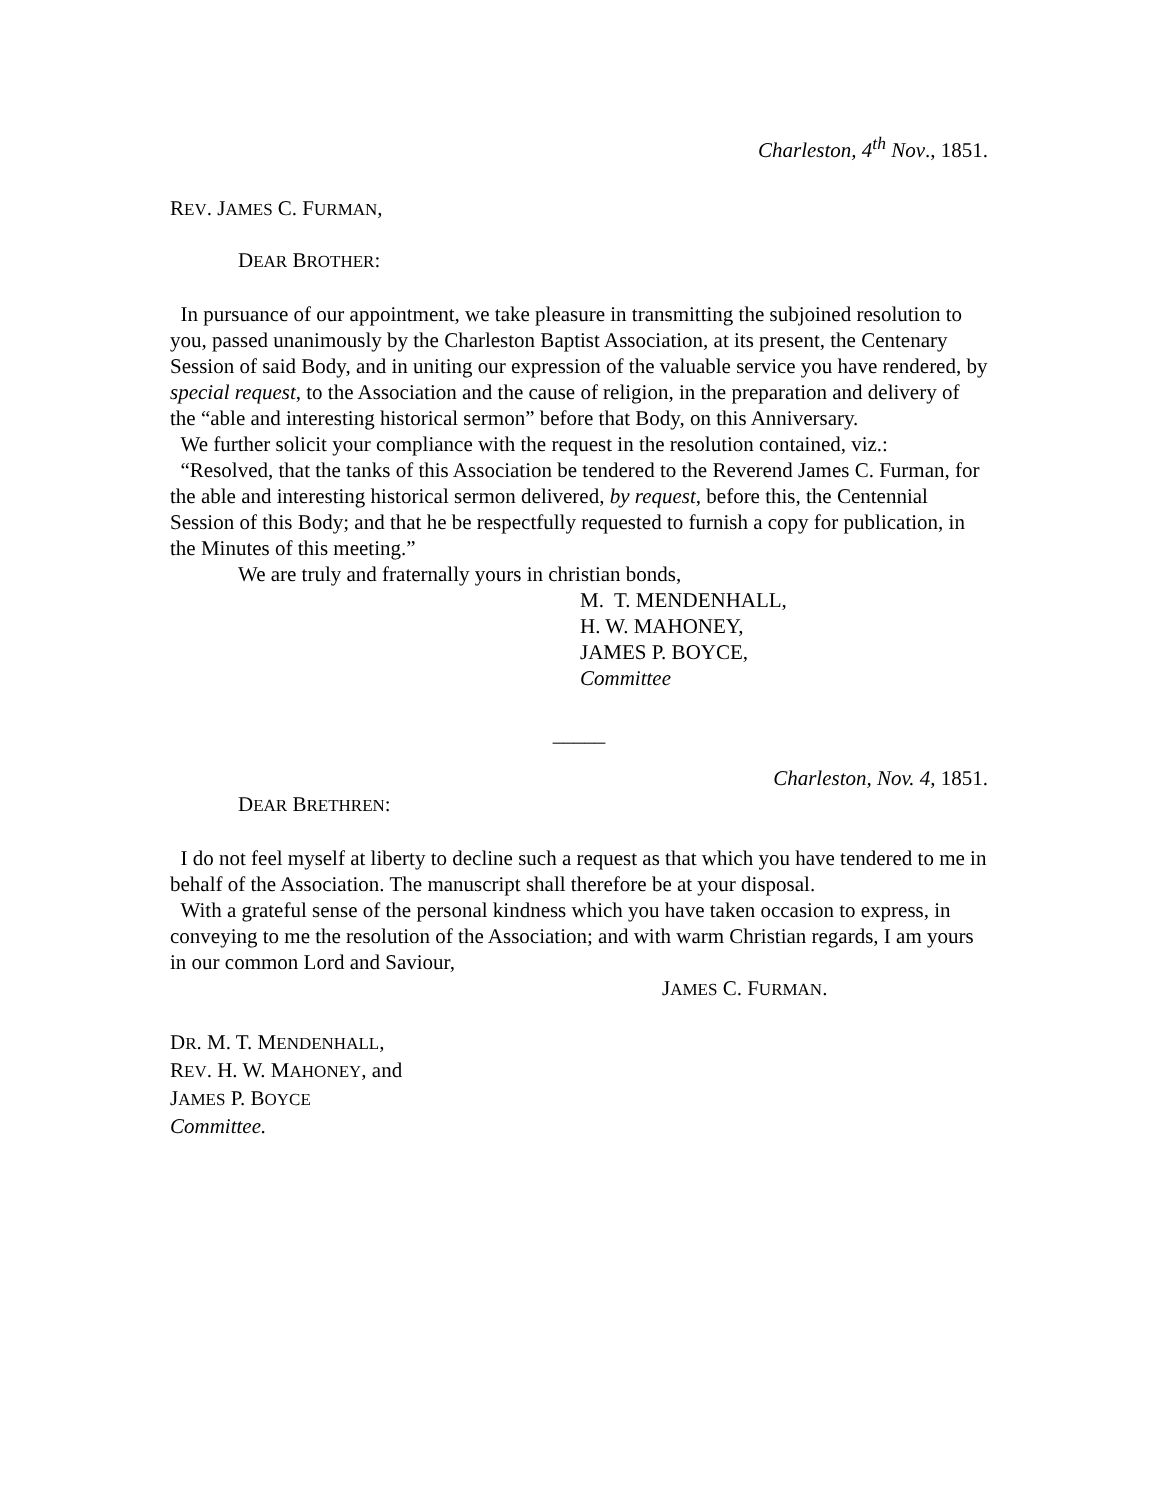Charleston, 4<sup>th</sup> Nov., 1851.
REV. JAMES C. FURMAN,
DEAR BROTHER:
In pursuance of our appointment, we take pleasure in transmitting the subjoined resolution to you, passed unanimously by the Charleston Baptist Association, at its present, the Centenary Session of said Body, and in uniting our expression of the valuable service you have rendered, by special request, to the Association and the cause of religion, in the preparation and delivery of the “able and interesting historical sermon” before that Body, on this Anniversary.
We further solicit your compliance with the request in the resolution contained, viz.:
“Resolved, that the tanks of this Association be tendered to the Reverend James C. Furman, for the able and interesting historical sermon delivered, by request, before this, the Centennial Session of this Body; and that he be respectfully requested to furnish a copy for publication, in the Minutes of this meeting.”
We are truly and fraternally yours in christian bonds,
M. T. MENDENHALL,
H. W. MAHONEY,
JAMES P. BOYCE,
Committee
_____
Charleston, Nov. 4, 1851.
DEAR BRETHREN:
I do not feel myself at liberty to decline such a request as that which you have tendered to me in behalf of the Association. The manuscript shall therefore be at your disposal.
With a grateful sense of the personal kindness which you have taken occasion to express, in conveying to me the resolution of the Association; and with warm Christian regards, I am yours in our common Lord and Saviour,
JAMES C. FURMAN.
DR. M. T. MENDENHALL,
REV. H. W. MAHONEY, and
JAMES P. BOYCE
Committee.